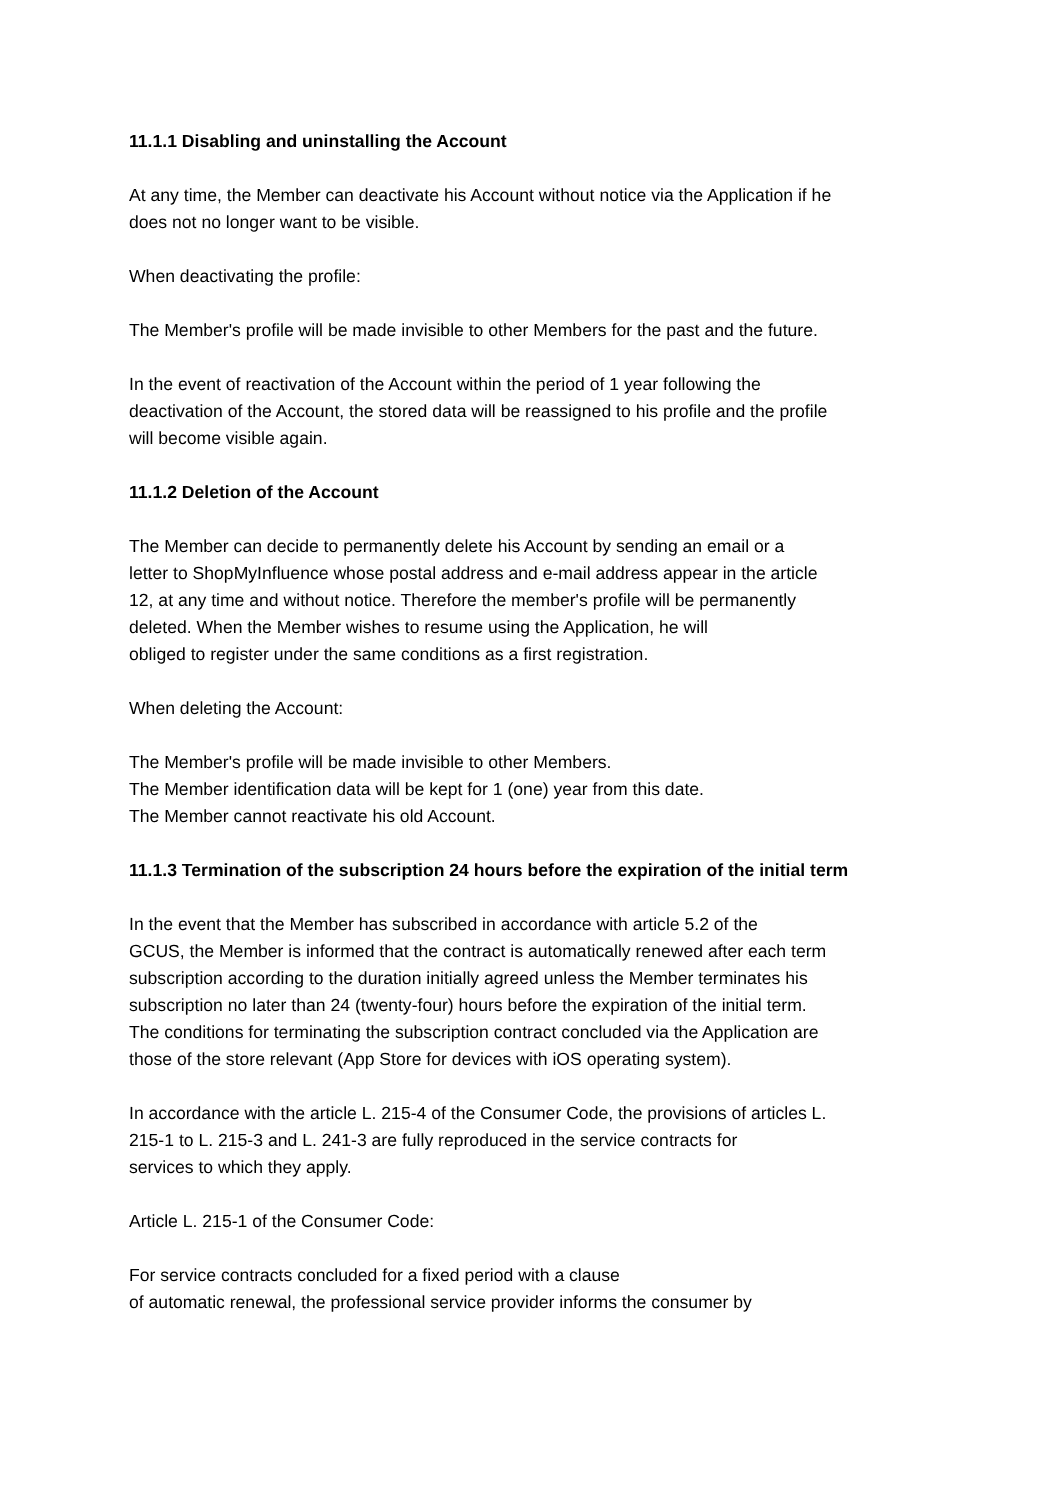11.1.1 Disabling and uninstalling the Account
At any time, the Member can deactivate his Account without notice via the Application if he
does not no longer want to be visible.
When deactivating the profile:
The Member's profile will be made invisible to other Members for the past and the future.
In the event of reactivation of the Account within the period of 1 year following the
deactivation of the Account, the stored data will be reassigned to his profile and the profile
will become visible again.
11.1.2 Deletion of the Account
The Member can decide to permanently delete his Account by sending an email or a
letter to ShopMyInfluence whose postal address and e-mail address appear in the article
12, at any time and without notice. Therefore the member's profile will be permanently
deleted. When the Member wishes to resume using the Application, he will
obliged to register under the same conditions as a first registration.
When deleting the Account:
The Member's profile will be made invisible to other Members.
The Member identification data will be kept for 1 (one) year from this date.
The Member cannot reactivate his old Account.
11.1.3 Termination of the subscription 24 hours before the expiration of the initial term
In the event that the Member has subscribed in accordance with article 5.2 of the
GCUS, the Member is informed that the contract is automatically renewed after each term
subscription according to the duration initially agreed unless the Member terminates his
subscription no later than 24 (twenty-four) hours before the expiration of the initial term.
The conditions for terminating the subscription contract concluded via the Application are
those of the store relevant (App Store for devices with iOS operating system).
In accordance with the article L. 215-4 of the Consumer Code, the provisions of articles L.
215-1 to L. 215-3 and L. 241-3 are fully reproduced in the service contracts for
services to which they apply.
Article L. 215-1 of the Consumer Code:
For service contracts concluded for a fixed period with a clause
of automatic renewal, the professional service provider informs the consumer by